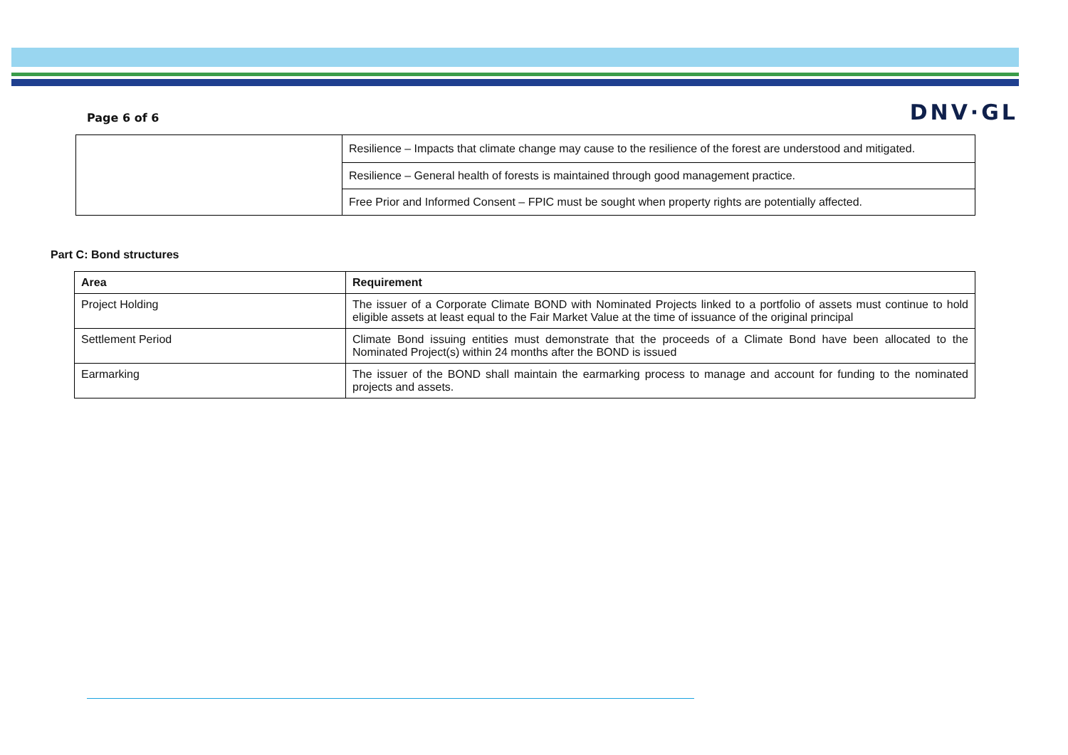Page 6 of 6
DNV·GL
| | Resilience – Impacts that climate change may cause to the resilience of the forest are understood and mitigated. |
| | Resilience – General health of forests is maintained through good management practice. |
| | Free Prior and Informed Consent – FPIC must be sought when property rights are potentially affected. |
Part C: Bond structures
| Area | Requirement |
| --- | --- |
| Project Holding | The issuer of a Corporate Climate BOND with Nominated Projects linked to a portfolio of assets must continue to hold eligible assets at least equal to the Fair Market Value at the time of issuance of the original principal |
| Settlement Period | Climate Bond issuing entities must demonstrate that the proceeds of a Climate Bond have been allocated to the Nominated Project(s) within 24 months after the BOND is issued |
| Earmarking | The issuer of the BOND shall maintain the earmarking process to manage and account for funding to the nominated projects and assets. |